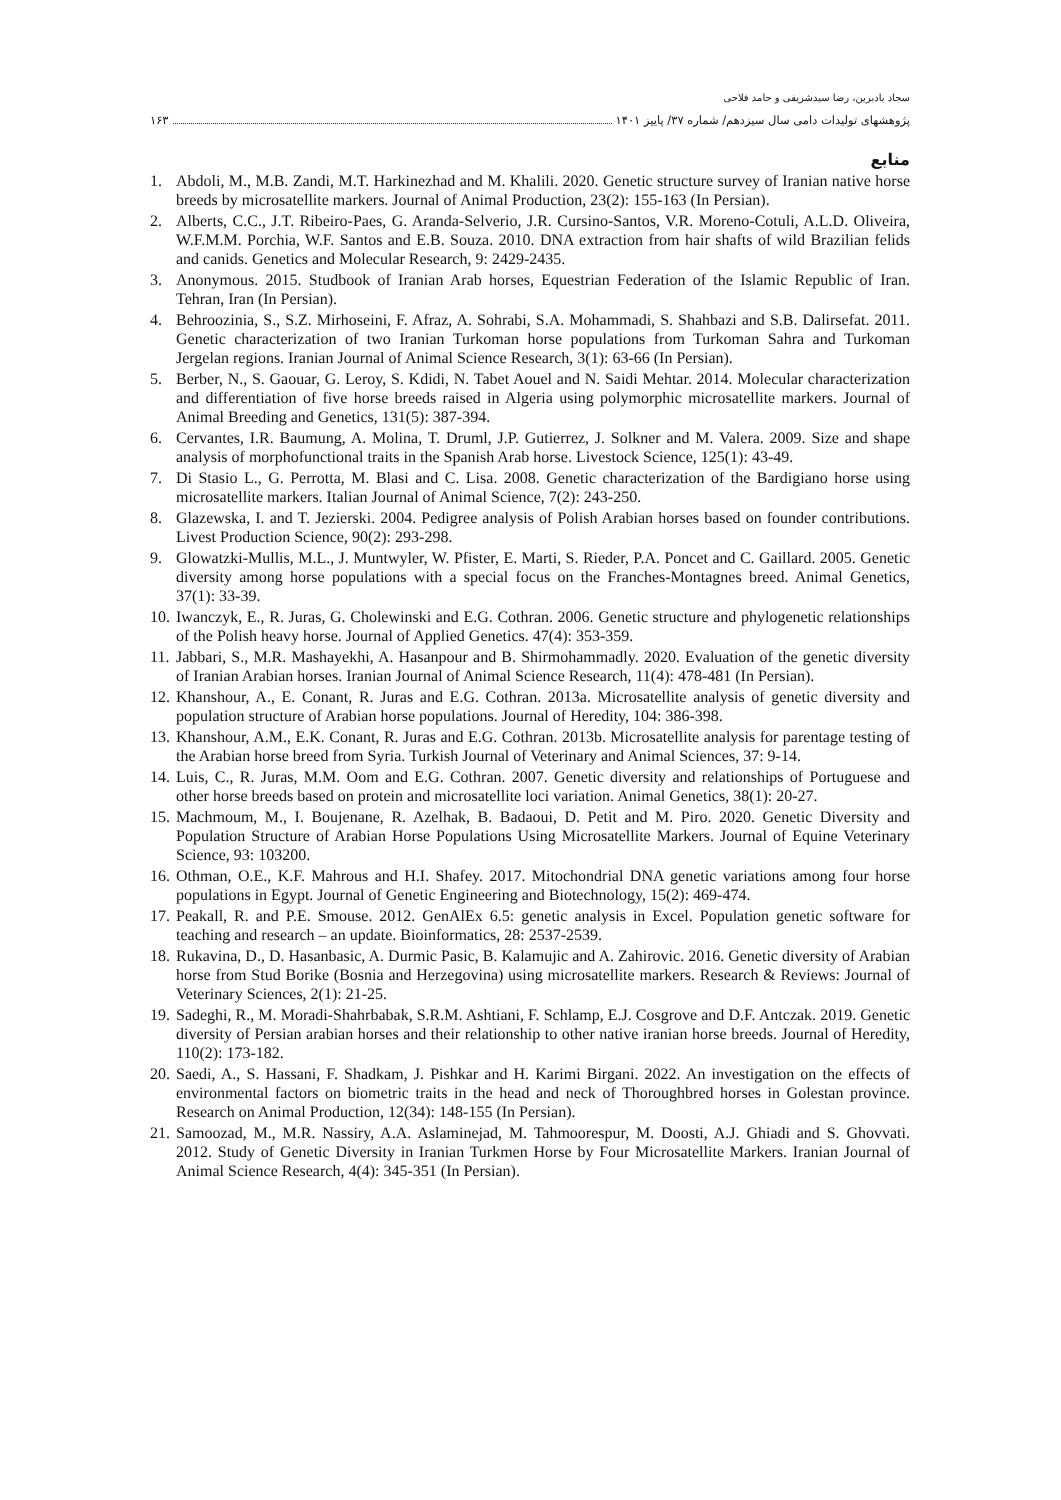سجاد بادبرین، رضا سیدشریفی و حامد فلاحی
پژوهشهای تولیدات دامی سال سیزدهم/ شماره ۳۷/ پاییز ۱۴۰۱ ۱۶۳
منابع
1. Abdoli, M., M.B. Zandi, M.T. Harkinezhad and M. Khalili. 2020. Genetic structure survey of Iranian native horse breeds by microsatellite markers. Journal of Animal Production, 23(2): 155-163 (In Persian).
2. Alberts, C.C., J.T. Ribeiro-Paes, G. Aranda-Selverio, J.R. Cursino-Santos, V.R. Moreno-Cotuli, A.L.D. Oliveira, W.F.M.M. Porchia, W.F. Santos and E.B. Souza. 2010. DNA extraction from hair shafts of wild Brazilian felids and canids. Genetics and Molecular Research, 9: 2429-2435.
3. Anonymous. 2015. Studbook of Iranian Arab horses, Equestrian Federation of the Islamic Republic of Iran. Tehran, Iran (In Persian).
4. Behroozinia, S., S.Z. Mirhoseini, F. Afraz, A. Sohrabi, S.A. Mohammadi, S. Shahbazi and S.B. Dalirsefat. 2011. Genetic characterization of two Iranian Turkoman horse populations from Turkoman Sahra and Turkoman Jergelan regions. Iranian Journal of Animal Science Research, 3(1): 63-66 (In Persian).
5. Berber, N., S. Gaouar, G. Leroy, S. Kdidi, N. Tabet Aouel and N. Saidi Mehtar. 2014. Molecular characterization and differentiation of five horse breeds raised in Algeria using polymorphic microsatellite markers. Journal of Animal Breeding and Genetics, 131(5): 387-394.
6. Cervantes, I.R. Baumung, A. Molina, T. Druml, J.P. Gutierrez, J. Solkner and M. Valera. 2009. Size and shape analysis of morphofunctional traits in the Spanish Arab horse. Livestock Science, 125(1): 43-49.
7. Di Stasio L., G. Perrotta, M. Blasi and C. Lisa. 2008. Genetic characterization of the Bardigiano horse using microsatellite markers. Italian Journal of Animal Science, 7(2): 243-250.
8. Glazewska, I. and T. Jezierski. 2004. Pedigree analysis of Polish Arabian horses based on founder contributions. Livest Production Science, 90(2): 293-298.
9. Glowatzki-Mullis, M.L., J. Muntwyler, W. Pfister, E. Marti, S. Rieder, P.A. Poncet and C. Gaillard. 2005. Genetic diversity among horse populations with a special focus on the Franches-Montagnes breed. Animal Genetics, 37(1): 33-39.
10. Iwanczyk, E., R. Juras, G. Cholewinski and E.G. Cothran. 2006. Genetic structure and phylogenetic relationships of the Polish heavy horse. Journal of Applied Genetics. 47(4): 353-359.
11. Jabbari, S., M.R. Mashayekhi, A. Hasanpour and B. Shirmohammadly. 2020. Evaluation of the genetic diversity of Iranian Arabian horses. Iranian Journal of Animal Science Research, 11(4): 478-481 (In Persian).
12. Khanshour, A., E. Conant, R. Juras and E.G. Cothran. 2013a. Microsatellite analysis of genetic diversity and population structure of Arabian horse populations. Journal of Heredity, 104: 386-398.
13. Khanshour, A.M., E.K. Conant, R. Juras and E.G. Cothran. 2013b. Microsatellite analysis for parentage testing of the Arabian horse breed from Syria. Turkish Journal of Veterinary and Animal Sciences, 37: 9-14.
14. Luis, C., R. Juras, M.M. Oom and E.G. Cothran. 2007. Genetic diversity and relationships of Portuguese and other horse breeds based on protein and microsatellite loci variation. Animal Genetics, 38(1): 20-27.
15. Machmoum, M., I. Boujenane, R. Azelhak, B. Badaoui, D. Petit and M. Piro. 2020. Genetic Diversity and Population Structure of Arabian Horse Populations Using Microsatellite Markers. Journal of Equine Veterinary Science, 93: 103200.
16. Othman, O.E., K.F. Mahrous and H.I. Shafey. 2017. Mitochondrial DNA genetic variations among four horse populations in Egypt. Journal of Genetic Engineering and Biotechnology, 15(2): 469-474.
17. Peakall, R. and P.E. Smouse. 2012. GenAlEx 6.5: genetic analysis in Excel. Population genetic software for teaching and research – an update. Bioinformatics, 28: 2537-2539.
18. Rukavina, D., D. Hasanbasic, A. Durmic Pasic, B. Kalamujic and A. Zahirovic. 2016. Genetic diversity of Arabian horse from Stud Borike (Bosnia and Herzegovina) using microsatellite markers. Research & Reviews: Journal of Veterinary Sciences, 2(1): 21-25.
19. Sadeghi, R., M. Moradi-Shahrbabak, S.R.M. Ashtiani, F. Schlamp, E.J. Cosgrove and D.F. Antczak. 2019. Genetic diversity of Persian arabian horses and their relationship to other native iranian horse breeds. Journal of Heredity, 110(2): 173-182.
20. Saedi, A., S. Hassani, F. Shadkam, J. Pishkar and H. Karimi Birgani. 2022. An investigation on the effects of environmental factors on biometric traits in the head and neck of Thoroughbred horses in Golestan province. Research on Animal Production, 12(34): 148-155 (In Persian).
21. Samoozad, M., M.R. Nassiry, A.A. Aslaminejad, M. Tahmoorespur, M. Doosti, A.J. Ghiadi and S. Ghovvati. 2012. Study of Genetic Diversity in Iranian Turkmen Horse by Four Microsatellite Markers. Iranian Journal of Animal Science Research, 4(4): 345-351 (In Persian).